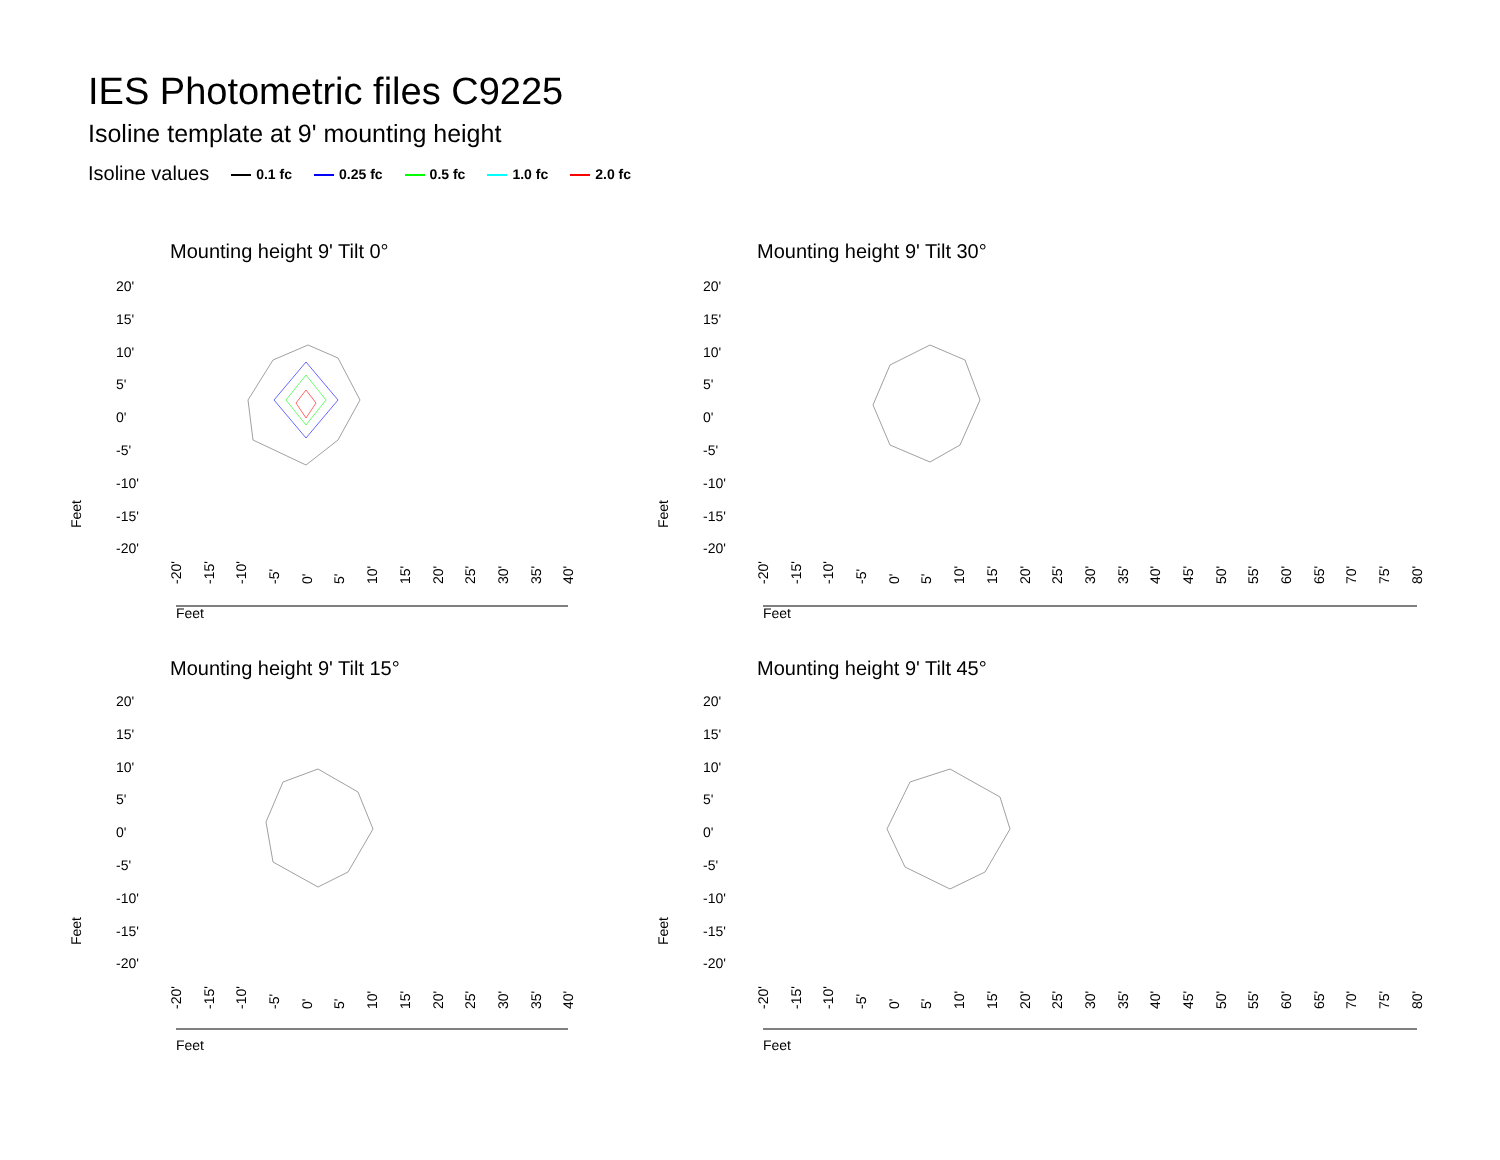IES Photometric files C9225
Isoline template at 9' mounting height
Isoline values 0.1 fc 0.25 fc 0.5 fc 1.0 fc 2.0 fc
Mounting height 9' Tilt 0°
20'
15'
10'
5'
0'
-5'
-10'
-15'
-20'
Feet
-20' -15' -10' -5' 0' 5' 10' 15' 20' 25' 30' 35' 40'
Feet
Mounting height 9' Tilt 30°
20'
15'
10'
5'
0'
-5'
-10'
-15'
-20'
Feet
-20' -15' -10' -5' 0' 5' 10' 15' 20' 25' 30' 35' 40' 45' 50' 55' 60' 65' 70' 75' 80'
Feet
Mounting height 9' Tilt 15°
20'
15'
10'
5'
0'
-5'
-10'
-15'
-20'
Feet
-20' -15' -10' -5' 0' 5' 10' 15' 20' 25' 30' 35' 40'
Feet
Mounting height 9' Tilt 45°
20'
15'
10'
5'
0'
-5'
-10'
-15'
-20'
Feet
-20' -15' -10' -5' 0' 5' 10' 15' 20' 25' 30' 35' 40' 45' 50' 55' 60' 65' 70' 75' 80'
Feet